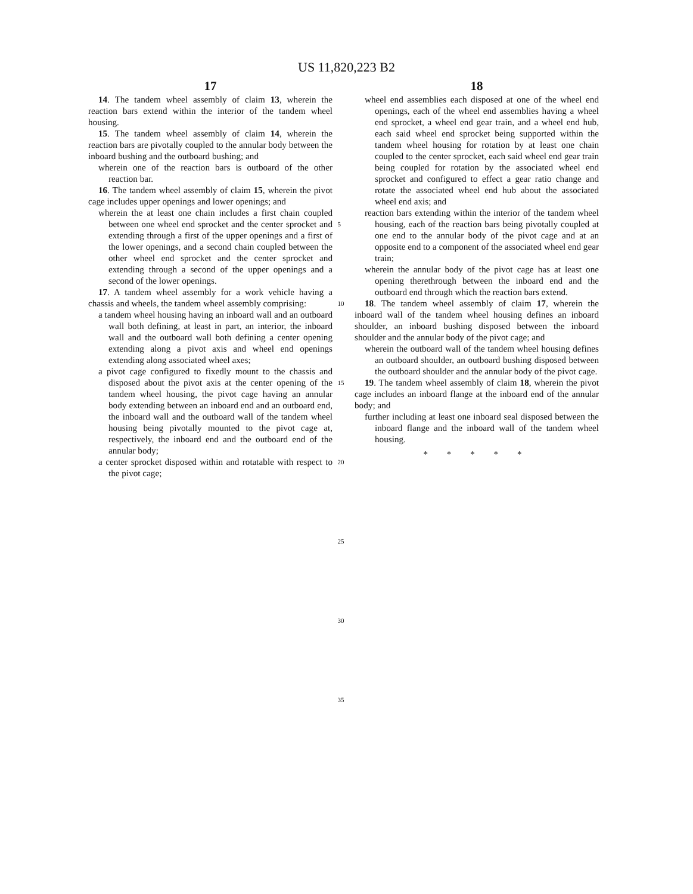US 11,820,223 B2
17
14. The tandem wheel assembly of claim 13, wherein the reaction bars extend within the interior of the tandem wheel housing.
15. The tandem wheel assembly of claim 14, wherein the reaction bars are pivotally coupled to the annular body between the inboard bushing and the outboard bushing; and
wherein one of the reaction bars is outboard of the other reaction bar.
16. The tandem wheel assembly of claim 15, wherein the pivot cage includes upper openings and lower openings; and
wherein the at least one chain includes a first chain coupled between one wheel end sprocket and the center sprocket and extending through a first of the upper openings and a first of the lower openings, and a second chain coupled between the other wheel end sprocket and the center sprocket and extending through a second of the upper openings and a second of the lower openings.
17. A tandem wheel assembly for a work vehicle having a chassis and wheels, the tandem wheel assembly comprising:
a tandem wheel housing having an inboard wall and an outboard wall both defining, at least in part, an interior, the inboard wall and the outboard wall both defining a center opening extending along a pivot axis and wheel end openings extending along associated wheel axes;
a pivot cage configured to fixedly mount to the chassis and disposed about the pivot axis at the center opening of the tandem wheel housing, the pivot cage having an annular body extending between an inboard end and an outboard end, the inboard wall and the outboard wall of the tandem wheel housing being pivotally mounted to the pivot cage at, respectively, the inboard end and the outboard end of the annular body;
a center sprocket disposed within and rotatable with respect to the pivot cage;
5
10
15
20
25
30
35
18
wheel end assemblies each disposed at one of the wheel end openings, each of the wheel end assemblies having a wheel end sprocket, a wheel end gear train, and a wheel end hub, each said wheel end sprocket being supported within the tandem wheel housing for rotation by at least one chain coupled to the center sprocket, each said wheel end gear train being coupled for rotation by the associated wheel end sprocket and configured to effect a gear ratio change and rotate the associated wheel end hub about the associated wheel end axis; and
reaction bars extending within the interior of the tandem wheel housing, each of the reaction bars being pivotally coupled at one end to the annular body of the pivot cage and at an opposite end to a component of the associated wheel end gear train;
wherein the annular body of the pivot cage has at least one opening therethrough between the inboard end and the outboard end through which the reaction bars extend.
18. The tandem wheel assembly of claim 17, wherein the inboard wall of the tandem wheel housing defines an inboard shoulder, an inboard bushing disposed between the inboard shoulder and the annular body of the pivot cage; and
wherein the outboard wall of the tandem wheel housing defines an outboard shoulder, an outboard bushing disposed between the outboard shoulder and the annular body of the pivot cage.
19. The tandem wheel assembly of claim 18, wherein the pivot cage includes an inboard flange at the inboard end of the annular body; and
further including at least one inboard seal disposed between the inboard flange and the inboard wall of the tandem wheel housing.
* * * * *